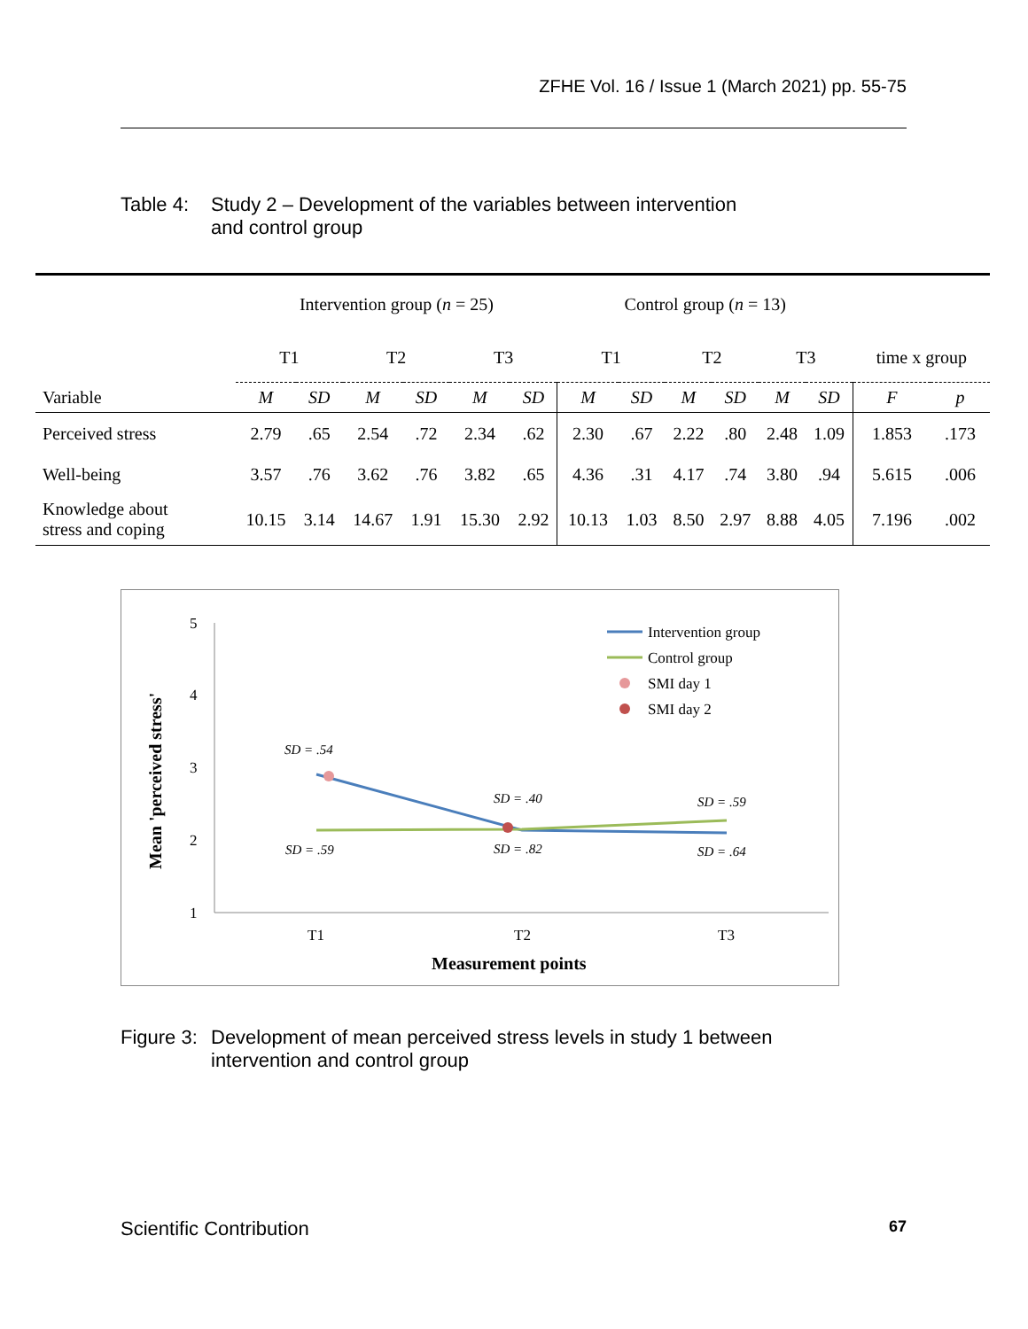ZFHE Vol. 16 / Issue 1 (March 2021) pp. 55-75
Table 4:
Study 2 – Development of the variables between intervention
and control group
| | Intervention group ( n = 25) | | | | | | Control group ( n = 13) | | | | | | | |
| | T1 | | T2 | | T3 | | T1 | | T2 | | T3 | | time x group | |
| Variable | M | SD | M | SD | M | SD | M | SD | M | SD | M | SD | F | p |
| Perceived stress | 2.79 | .65 | 2.54 | .72 | 2.34 | .62 | 2.30 | .67 | 2.22 | .80 | 2.48 | 1.09 | 1.853 | .173 |
| Well-being | 3.57 | .76 | 3.62 | .76 | 3.82 | .65 | 4.36 | .31 | 4.17 | .74 | 3.80 | .94 | 5.615 | .006 |
| Knowledge about stress and coping | 10.15 | 3.14 | 14.67 | 1.91 | 15.30 | 2.92 | 10.13 | 1.03 | 8.50 | 2.97 | 8.88 | 4.05 | 7.196 | .002 |
5
4
3
2
1
T1
T2
T3
Measurement points
Mean 'perceived stress'
SD = .54
SD = .59
SD = .40
SD = .82
SD = .59
SD = .64
Intervention group
Control group
SMI day 1
SMI day 2
Figure 3:
Development of mean perceived stress levels in study 1 between
intervention and control group
Scientific Contribution 67